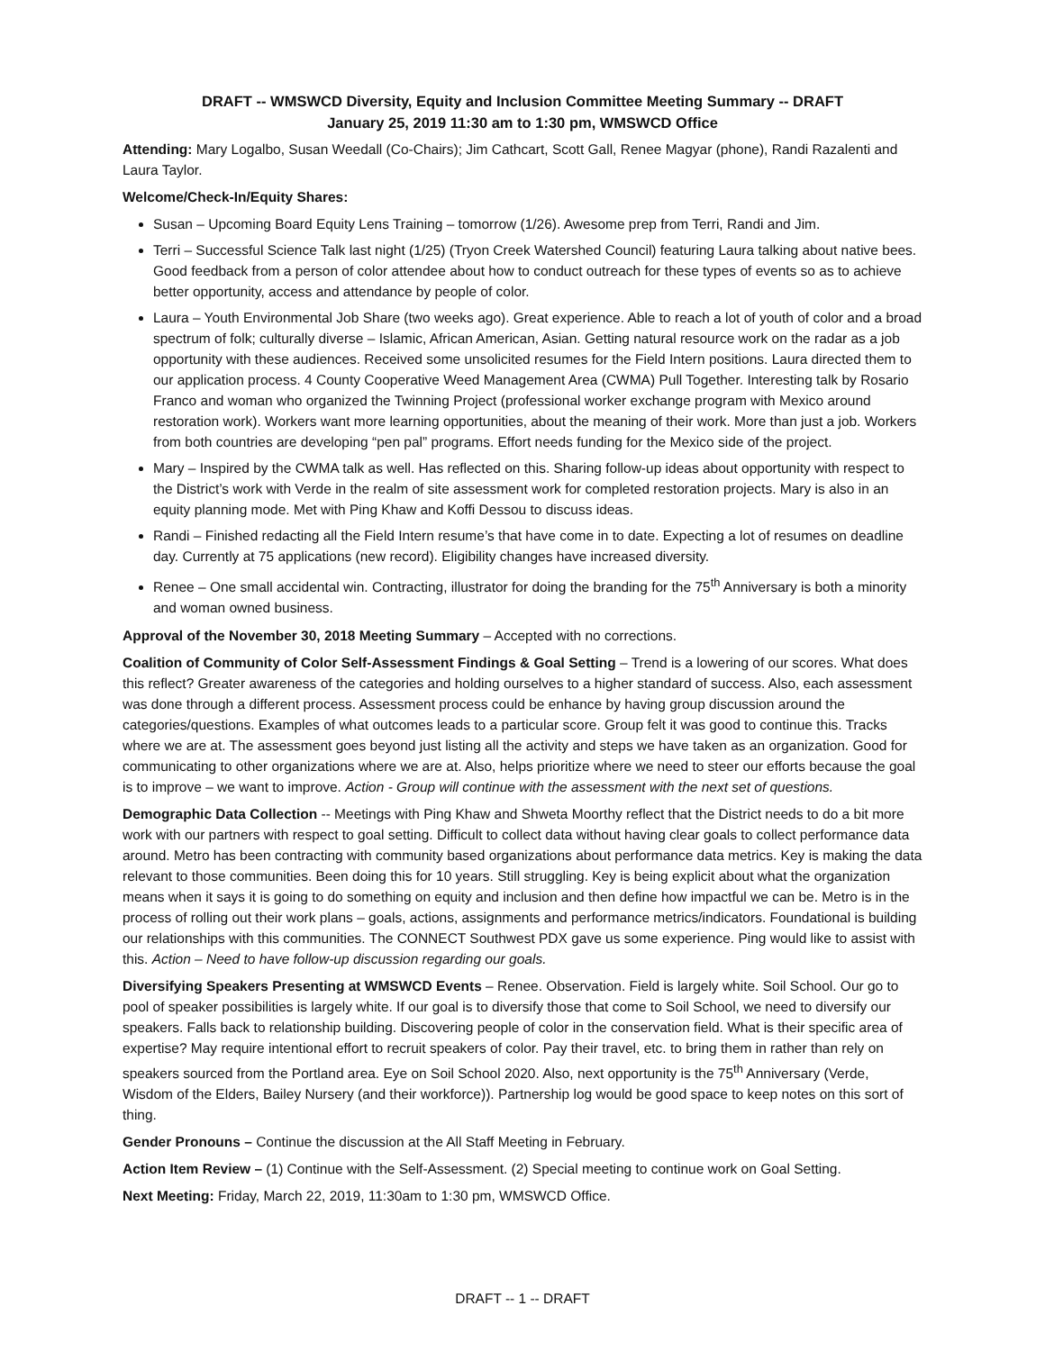DRAFT -- WMSWCD Diversity, Equity and Inclusion Committee Meeting Summary -- DRAFT
January 25, 2019 11:30 am to 1:30 pm, WMSWCD Office
Attending: Mary Logalbo, Susan Weedall (Co-Chairs); Jim Cathcart, Scott Gall, Renee Magyar (phone), Randi Razalenti and Laura Taylor.
Welcome/Check-In/Equity Shares:
Susan – Upcoming Board Equity Lens Training – tomorrow (1/26). Awesome prep from Terri, Randi and Jim.
Terri – Successful Science Talk last night (1/25) (Tryon Creek Watershed Council) featuring Laura talking about native bees. Good feedback from a person of color attendee about how to conduct outreach for these types of events so as to achieve better opportunity, access and attendance by people of color.
Laura – Youth Environmental Job Share (two weeks ago). Great experience. Able to reach a lot of youth of color and a broad spectrum of folk; culturally diverse – Islamic, African American, Asian. Getting natural resource work on the radar as a job opportunity with these audiences. Received some unsolicited resumes for the Field Intern positions. Laura directed them to our application process. 4 County Cooperative Weed Management Area (CWMA) Pull Together. Interesting talk by Rosario Franco and woman who organized the Twinning Project (professional worker exchange program with Mexico around restoration work). Workers want more learning opportunities, about the meaning of their work. More than just a job. Workers from both countries are developing “pen pal” programs. Effort needs funding for the Mexico side of the project.
Mary – Inspired by the CWMA talk as well. Has reflected on this. Sharing follow-up ideas about opportunity with respect to the District’s work with Verde in the realm of site assessment work for completed restoration projects. Mary is also in an equity planning mode. Met with Ping Khaw and Koffi Dessou to discuss ideas.
Randi – Finished redacting all the Field Intern resume’s that have come in to date. Expecting a lot of resumes on deadline day. Currently at 75 applications (new record). Eligibility changes have increased diversity.
Renee – One small accidental win. Contracting, illustrator for doing the branding for the 75<sup>th</sup> Anniversary is both a minority and woman owned business.
Approval of the November 30, 2018 Meeting Summary – Accepted with no corrections.
Coalition of Community of Color Self-Assessment Findings & Goal Setting – Trend is a lowering of our scores. What does this reflect? Greater awareness of the categories and holding ourselves to a higher standard of success. Also, each assessment was done through a different process. Assessment process could be enhance by having group discussion around the categories/questions. Examples of what outcomes leads to a particular score. Group felt it was good to continue this. Tracks where we are at. The assessment goes beyond just listing all the activity and steps we have taken as an organization. Good for communicating to other organizations where we are at. Also, helps prioritize where we need to steer our efforts because the goal is to improve – we want to improve. Action - Group will continue with the assessment with the next set of questions.
Demographic Data Collection -- Meetings with Ping Khaw and Shweta Moorthy reflect that the District needs to do a bit more work with our partners with respect to goal setting. Difficult to collect data without having clear goals to collect performance data around. Metro has been contracting with community based organizations about performance data metrics. Key is making the data relevant to those communities. Been doing this for 10 years. Still struggling. Key is being explicit about what the organization means when it says it is going to do something on equity and inclusion and then define how impactful we can be. Metro is in the process of rolling out their work plans – goals, actions, assignments and performance metrics/indicators. Foundational is building our relationships with this communities. The CONNECT Southwest PDX gave us some experience. Ping would like to assist with this. Action – Need to have follow-up discussion regarding our goals.
Diversifying Speakers Presenting at WMSWCD Events – Renee. Observation. Field is largely white. Soil School. Our go to pool of speaker possibilities is largely white. If our goal is to diversify those that come to Soil School, we need to diversify our speakers. Falls back to relationship building. Discovering people of color in the conservation field. What is their specific area of expertise? May require intentional effort to recruit speakers of color. Pay their travel, etc. to bring them in rather than rely on speakers sourced from the Portland area. Eye on Soil School 2020. Also, next opportunity is the 75<sup>th</sup> Anniversary (Verde, Wisdom of the Elders, Bailey Nursery (and their workforce)). Partnership log would be good space to keep notes on this sort of thing.
Gender Pronouns – Continue the discussion at the All Staff Meeting in February.
Action Item Review – (1) Continue with the Self-Assessment. (2) Special meeting to continue work on Goal Setting.
Next Meeting: Friday, March 22, 2019, 11:30am to 1:30 pm, WMSWCD Office.
DRAFT -- 1 -- DRAFT